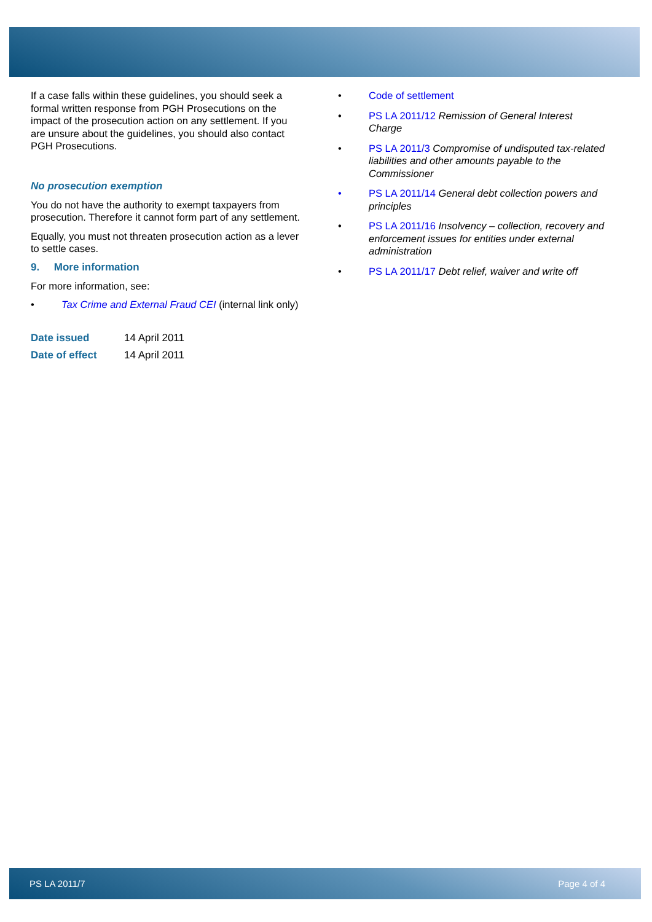If a case falls within these guidelines, you should seek a formal written response from PGH Prosecutions on the impact of the prosecution action on any settlement. If you are unsure about the guidelines, you should also contact PGH Prosecutions.
No prosecution exemption
You do not have the authority to exempt taxpayers from prosecution. Therefore it cannot form part of any settlement.
Equally, you must not threaten prosecution action as a lever to settle cases.
9. More information
For more information, see:
• Tax Crime and External Fraud CEI (internal link only)
| Date issued | 14 April 2011 |
| Date of effect | 14 April 2011 |
• Code of settlement
• PS LA 2011/12 Remission of General Interest Charge
• PS LA 2011/3 Compromise of undisputed tax-related liabilities and other amounts payable to the Commissioner
• PS LA 2011/14 General debt collection powers and principles
• PS LA 2011/16 Insolvency – collection, recovery and enforcement issues for entities under external administration
• PS LA 2011/17 Debt relief, waiver and write off
PS LA 2011/7 Page 4 of 4